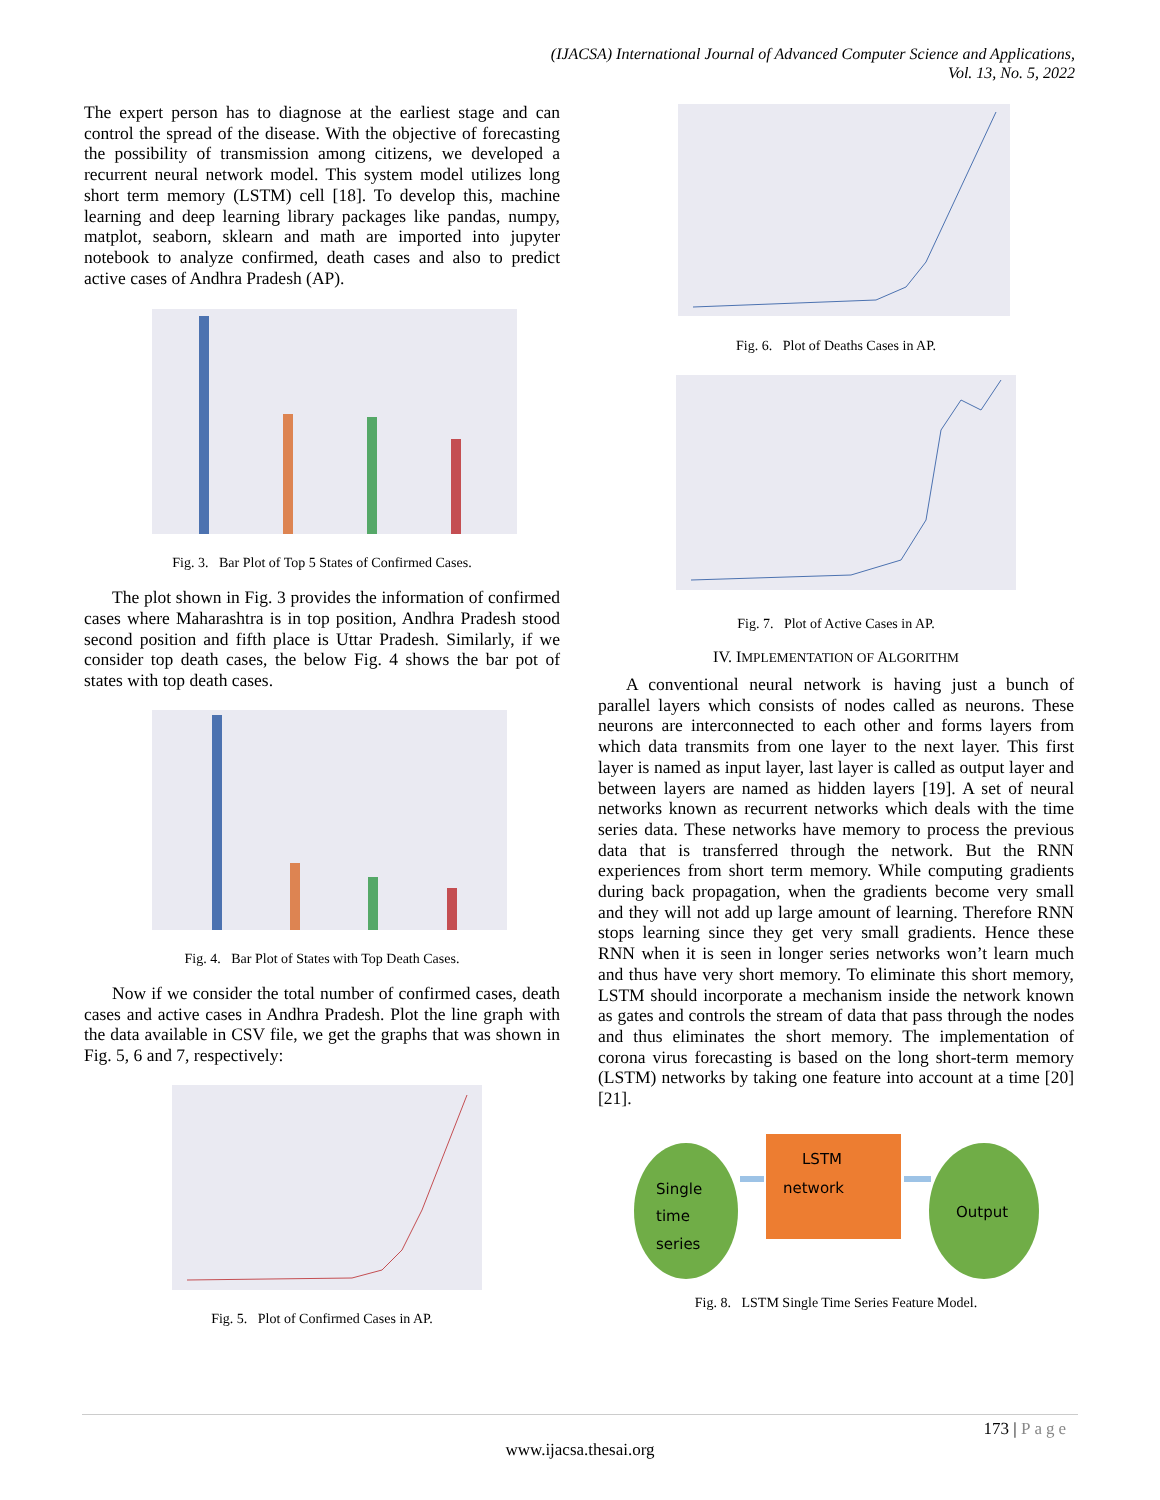(IJACSA) International Journal of Advanced Computer Science and Applications,
Vol. 13, No. 5, 2022
The expert person has to diagnose at the earliest stage and can control the spread of the disease. With the objective of forecasting the possibility of transmission among citizens, we developed a recurrent neural network model. This system model utilizes long short term memory (LSTM) cell [18]. To develop this, machine learning and deep learning library packages like pandas, numpy, matplot, seaborn, sklearn and math are imported into jupyter notebook to analyze confirmed, death cases and also to predict active cases of Andhra Pradesh (AP).
Fig. 3. Bar Plot of Top 5 States of Confirmed Cases.
The plot shown in Fig. 3 provides the information of confirmed cases where Maharashtra is in top position, Andhra Pradesh stood second position and fifth place is Uttar Pradesh. Similarly, if we consider top death cases, the below Fig. 4 shows the bar pot of states with top death cases.
Fig. 4. Bar Plot of States with Top Death Cases.
Now if we consider the total number of confirmed cases, death cases and active cases in Andhra Pradesh. Plot the line graph with the data available in CSV file, we get the graphs that was shown in Fig. 5, 6 and 7, respectively:
Fig. 5. Plot of Confirmed Cases in AP.
Fig. 6. Plot of Deaths Cases in AP.
Fig. 7. Plot of Active Cases in AP.
IV. IMPLEMENTATION OF ALGORITHM
A conventional neural network is having just a bunch of parallel layers which consists of nodes called as neurons. These neurons are interconnected to each other and forms layers from which data transmits from one layer to the next layer. This first layer is named as input layer, last layer is called as output layer and between layers are named as hidden layers [19]. A set of neural networks known as recurrent networks which deals with the time series data. These networks have memory to process the previous data that is transferred through the network. But the RNN experiences from short term memory. While computing gradients during back propagation, when the gradients become very small and they will not add up large amount of learning. Therefore RNN stops learning since they get very small gradients. Hence these RNN when it is seen in longer series networks won’t learn much and thus have very short memory. To eliminate this short memory, LSTM should incorporate a mechanism inside the network known as gates and controls the stream of data that pass through the nodes and thus eliminates the short memory. The implementation of corona virus forecasting is based on the long short-term memory (LSTM) networks by taking one feature into account at a time [20] [21].
Single
time
series
LSTM
network
Output
Fig. 8. LSTM Single Time Series Feature Model.
173 | Page
www.ijacsa.thesai.org